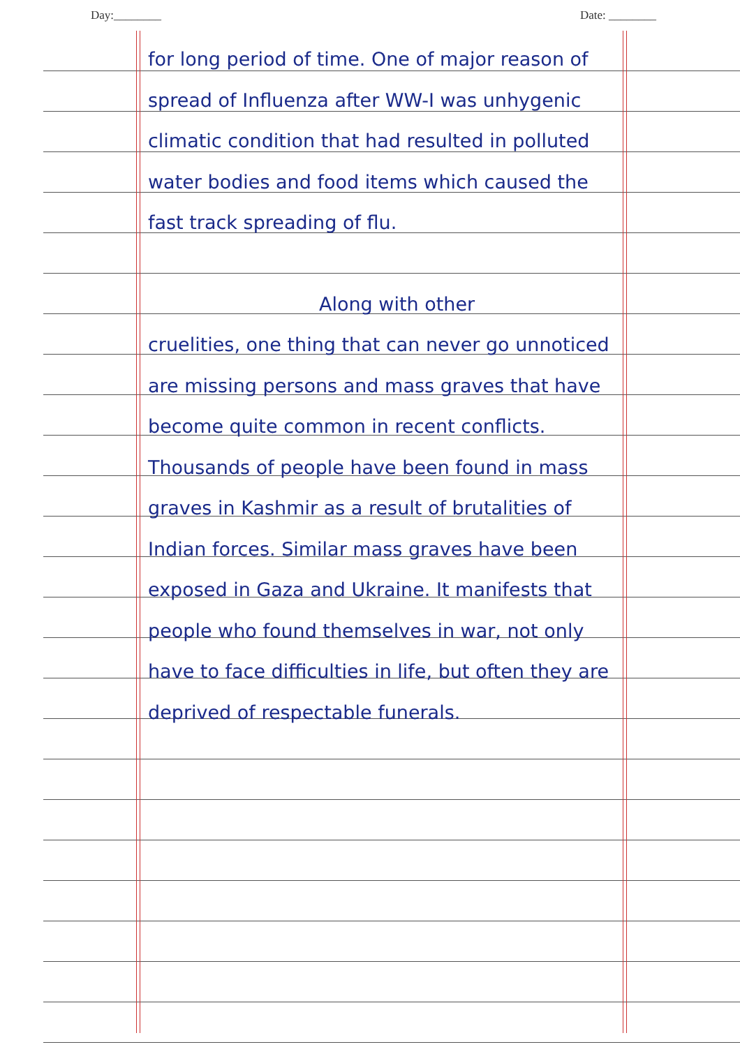Day:________ Date: ________
for long period of time. One of major reason of spread of Influenza after WW-I was unhygenic climatic condition that had resulted in polluted water bodies and food items which caused the fast track spreading of flu.
Along with other
cruelities, one thing that can never go unnoticed are missing persons and mass graves that have become quite common in recent conflicts. Thousands of people have been found in mass graves in Kashmir as a result of brutalities of Indian forces. Similar mass graves have been exposed in Gaza and Ukraine. It manifests that people who found themselves in war, not only have to face difficulties in life, but often they are deprived of respectable funerals.